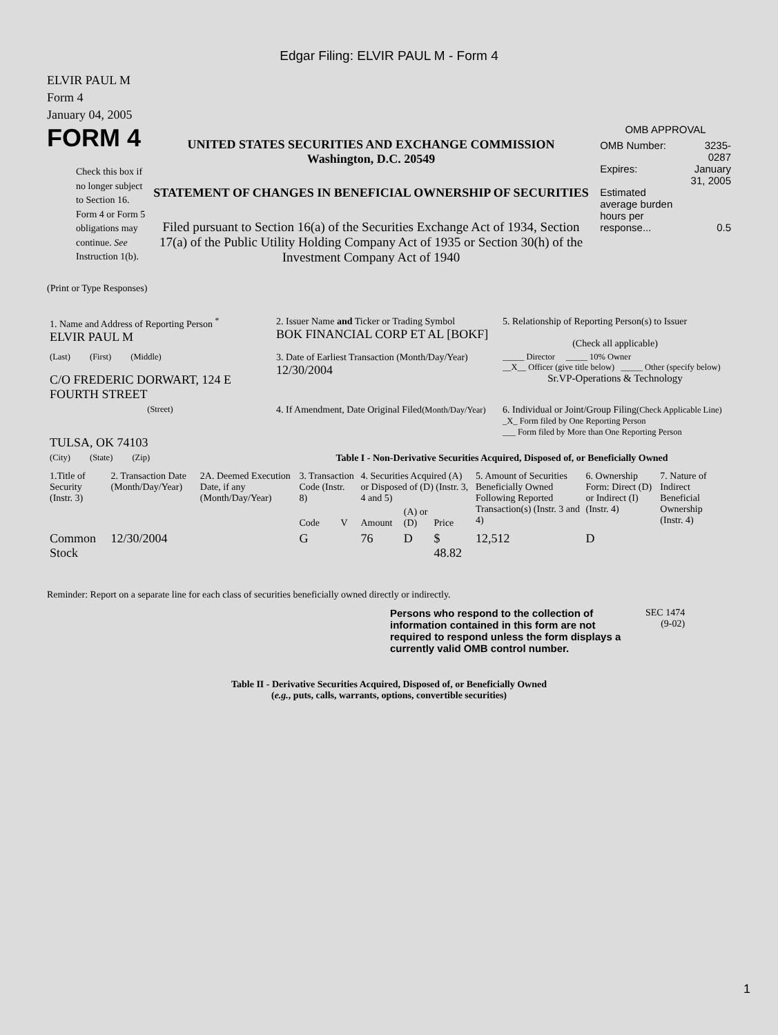Edgar Filing: ELVIR PAUL M - Form 4
ELVIR PAUL M
Form 4
January 04, 2005
FORM 4
Check this box if no longer subject to Section 16. Form 4 or Form 5 obligations may continue. See Instruction 1(b).
UNITED STATES SECURITIES AND EXCHANGE COMMISSION
Washington, D.C. 20549
STATEMENT OF CHANGES IN BENEFICIAL OWNERSHIP OF SECURITIES
Filed pursuant to Section 16(a) of the Securities Exchange Act of 1934, Section 17(a) of the Public Utility Holding Company Act of 1935 or Section 30(h) of the Investment Company Act of 1940
OMB APPROVAL
| OMB Number: | 3235-0287 |
| Expires: | January 31, 2005 |
| Estimated average burden hours per response... | 0.5 |
(Print or Type Responses)
| 1. Name and Address of Reporting Person <sup>*</sup> ELVIR PAUL M | 2. Issuer Name and Ticker or Trading Symbol BOK FINANCIAL CORP ET AL [BOKF] | 5. Relationship of Reporting Person(s) to Issuer (Check all applicable) |
| (Last) (First) (Middle) C/O FREDERIC DORWART, 124 E FOURTH STREET | 3. Date of Earliest Transaction (Month/Day/Year) 12/30/2004 | _____ Director _____ 10% Owner __X__ Officer (give title below) _____ Other (specify below) Sr.VP-Operations & Technology |
| (Street) TULSA, OK 74103 | 4. If Amendment, Date Original Filed (Month/Day/Year) | 6. Individual or Joint/Group Filing (Check Applicable Line) _X_ Form filed by One Reporting Person ___ Form filed by More than One Reporting Person |
| (City) (State) (Zip) | Table I - Non-Derivative Securities Acquired, Disposed of, or Beneficially Owned | |
| 1.Title of Security (Instr. 3) | 2. Transaction Date (Month/Day/Year) | 2A. Deemed Execution Date, if any (Month/Day/Year) | 3. Transaction Code (Instr. 8) | | 4. Securities Acquired (A) or Disposed of (D) (Instr. 3, 4 and 5) | | | 5. Amount of Securities Beneficially Owned Following Reported Transaction(s) (Instr. 3 and 4) | 6. Ownership Form: Direct (D) or Indirect (I) (Instr. 4) | 7. Nature of Indirect Beneficial Ownership (Instr. 4) |
| --- | --- | --- | --- | --- | --- | --- | --- | --- | --- | --- |
| | | | Code | V | Amount | (A) or (D) | Price | | | |
| Common Stock | 12/30/2004 | | G | | 76 | D | $ 48.82 | 12,512 | D | |
Reminder: Report on a separate line for each class of securities beneficially owned directly or indirectly.
Persons who respond to the collection of information contained in this form are not required to respond unless the form displays a currently valid OMB control number.
SEC 1474
(9-02)
Table II - Derivative Securities Acquired, Disposed of, or Beneficially Owned
(e.g., puts, calls, warrants, options, convertible securities)
1